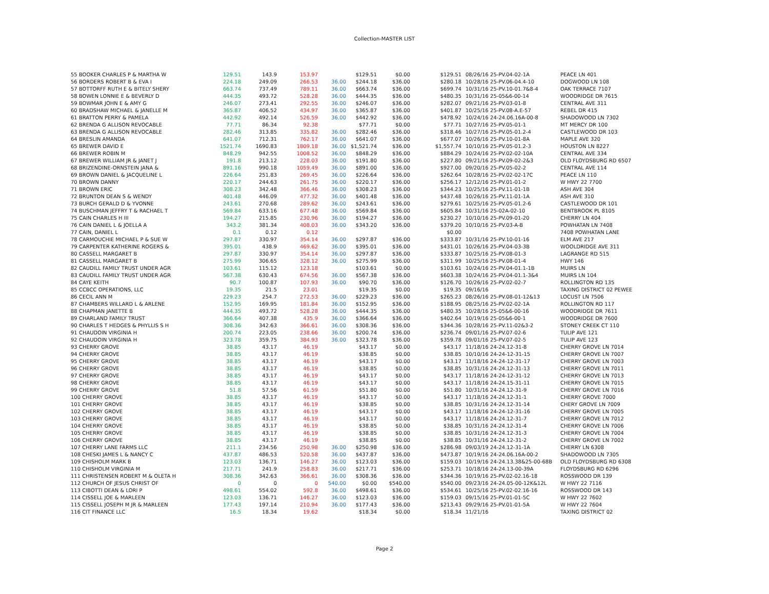Collection-MASTER LIST
| 55 BOOKER CHARLES P & MARTHA W | 129.51 | 143.9 | 153.97 | | $129.51 | $0.00 | $129.51 | 08/26/16 25-PV.04-02-1A | PEACE LN 401 |
| 56 BORDERS ROBERT B & EVA I | 224.18 | 249.09 | 266.53 | 36.00 | $244.18 | $36.00 | $280.18 | 10/28/16 25-PV.06-04.4-10 | DOGWOOD LN 108 |
| 57 BOTTORFF RUTH E & BITELY SHERY | 663.74 | 737.49 | 789.11 | 36.00 | $663.74 | $36.00 | $699.74 | 10/31/16 25-PV.10-01.7&8-4 | OAK TERRACE 7107 |
| 58 BOWEN LONNIE E & BEVERLY D | 444.35 | 493.72 | 528.28 | 36.00 | $444.35 | $36.00 | $480.35 | 10/31/16 25-05&6-00-14 | WOODRIDGE DR 7615 |
| 59 BOWMAR JOHN E & AMY G | 246.07 | 273.41 | 292.55 | 36.00 | $246.07 | $36.00 | $282.07 | 09/21/16 25-PV.03-01-8 | CENTRAL AVE 311 |
| 60 BRADSHAW MICHAEL & JANELLE M | 365.87 | 406.52 | 434.97 | 36.00 | $365.87 | $36.00 | $401.87 | 10/25/16 25-PV.08-A.E-57 | REBEL DR 415 |
| 61 BRATTON PERRY & PAMELA | 442.92 | 492.14 | 526.59 | 36.00 | $442.92 | $36.00 | $478.92 | 10/24/16 24-24.06.16A-00-8 | SHADOWOOD LN 7302 |
| 62 BRENDA G ALLISON REVOCABLE | 77.71 | 86.34 | 92.38 | | $77.71 | $0.00 | $77.71 | 10/27/16 25-PV.05-01-1 | MT MERCY DR 100 |
| 63 BRENDA G ALLISON REVOCABLE | 282.46 | 313.85 | 335.82 | 36.00 | $282.46 | $36.00 | $318.46 | 10/27/16 25-PV.05-01.2-4 | CASTLEWOOD DR 103 |
| 64 BRESLIN AMANDA | 641.07 | 712.31 | 762.17 | 36.00 | $641.07 | $36.00 | $677.07 | 10/26/16 25-PV.10-01-8A | MAPLE AVE 320 |
| 65 BREWER DAVID E | 1521.74 | 1690.83 | 1809.18 | 36.00 | $1,521.74 | $36.00 | $1,557.74 | 10/10/16 25-PV.05-01.2-3 | HOUSTON LN 8227 |
| 66 BREWER ROBIN M | 848.29 | 942.55 | 1008.52 | 36.00 | $848.29 | $36.00 | $884.29 | 10/24/16 25-PV.02-02-10A | CENTRAL AVE 334 |
| 67 BREWER WILLIAM JR & JANET J | 191.8 | 213.12 | 228.03 | 36.00 | $191.80 | $36.00 | $227.80 | 09/21/16 25-PV.09-02-2&3 | OLD FLOYDSBURG RD 6507 |
| 68 BRIZENDINE-ORNSTEIN JANA & | 891.16 | 990.18 | 1059.49 | 36.00 | $891.00 | $36.00 | $927.00 | 09/20/16 25-PV.05-02-2 | CENTRAL AVE 114 |
| 69 BROWN DANIEL & JACQUELINE L | 226.64 | 251.83 | 269.45 | 36.00 | $226.64 | $36.00 | $262.64 | 10/28/16 25-PV.02-02-17C | PEACE LN 110 |
| 70 BROWN DANNY | 220.17 | 244.63 | 261.75 | 36.00 | $220.17 | $36.00 | $256.17 | 12/12/16 25-PV.01-01-2 | W HWY 22 7700 |
| 71 BROWN ERIC | 308.23 | 342.48 | 366.46 | 36.00 | $308.23 | $36.00 | $344.23 | 10/25/16 25-PV.11-01-1B | ASH AVE 304 |
| 72 BRUNTON DEAN S & WENDY | 401.48 | 446.09 | 477.32 | 36.00 | $401.48 | $36.00 | $437.48 | 10/26/16 25-PV.11-01-1A | ASH AVE 310 |
| 73 BURCH GERALD D & YVONNE | 243.61 | 270.68 | 289.62 | 36.00 | $243.61 | $36.00 | $279.61 | 10/25/16 25-PV.05-01.2-6 | CASTLEWOOD DR 101 |
| 74 BUSCHMAN JEFFRY T & RACHAEL T | 569.84 | 633.16 | 677.48 | 36.00 | $569.84 | $36.00 | $605.84 | 10/31/16 25-02A-02-10 | BENTBROOK PL 8105 |
| 75 CAIN CHARLES H III | 194.27 | 215.85 | 230.96 | 36.00 | $194.27 | $36.00 | $230.27 | 10/10/16 25-PV.09-01-20 | CHERRY LN 404 |
| 76 CAIN DANIEL L & JOELLA A | 343.2 | 381.34 | 408.03 | 36.00 | $343.20 | $36.00 | $379.20 | 10/10/16 25-PV.03-A-B | POWHATAN LN 7408 |
| 77 CAIN, DANIEL L | 0.1 | 0.12 | 0.12 | | | | $0.00 | | 7408 POWHATAN LANE |
| 78 CARMOUCHIE MICHAEL P & SUE W | 297.87 | 330.97 | 354.14 | 36.00 | $297.87 | $36.00 | $333.87 | 10/31/16 25-PV.10-01-16 | ELM AVE 217 |
| 79 CARPENTER KATHERINE ROGERS & | 395.01 | 438.9 | 469.62 | 36.00 | $395.01 | $36.00 | $431.01 | 10/26/16 25-PV.04-03-3B | WOOLDRIDGE AVE 311 |
| 80 CASSELL MARGARET B | 297.87 | 330.97 | 354.14 | 36.00 | $297.87 | $36.00 | $333.87 | 10/25/16 25-PV.08-01-3 | LAGRANGE RD 515 |
| 81 CASSELL MARGARET B | 275.99 | 306.65 | 328.12 | 36.00 | $275.99 | $36.00 | $311.99 | 10/25/16 25-PV.08-01-4 | HWY 146 |
| 82 CAUDILL FAMILY TRUST UNDER AGR | 103.61 | 115.12 | 123.18 | | $103.61 | $0.00 | $103.61 | 10/24/16 25-PV.04-01.1-1B | MUIRS LN |
| 83 CAUDILL FAMILY TRUST UNDER AGR | 567.38 | 630.43 | 674.56 | 36.00 | $567.38 | $36.00 | $603.38 | 10/24/16 25-PV.04-01.1-3&4 | MUIRS LN 104 |
| 84 CAYE KEITH | 90.7 | 100.87 | 107.93 | 36.00 | $90.70 | $36.00 | $126.70 | 10/26/16 25-PV.02-02-7 | ROLLINGTON RD 135 |
| 85 CCBCC OPERATIONS, LLC | 19.35 | 21.5 | 23.01 | | $19.35 | $0.00 | $19.35 | 09/16/16 | TAXING DISTRICT 02 PEWEE |
| 86 CECIL ANN M | 229.23 | 254.7 | 272.53 | 36.00 | $229.23 | $36.00 | $265.23 | 08/26/16 25-PV.08-01-12&13 | LOCUST LN 7506 |
| 87 CHAMBERS WILLARD L & ARLENE | 152.95 | 169.95 | 181.84 | 36.00 | $152.95 | $36.00 | $188.95 | 08/25/16 25-PV.02-02-1A | ROLLINGTON RD 117 |
| 88 CHAPMAN JANETTE B | 444.35 | 493.72 | 528.28 | 36.00 | $444.35 | $36.00 | $480.35 | 10/28/16 25-05&6-00-16 | WOODRIDGE DR 7611 |
| 89 CHARLAND FAMILY TRUST | 366.64 | 407.38 | 435.9 | 36.00 | $366.64 | $36.00 | $402.64 | 10/19/16 25-05&6-00-1 | WOODRIDGE DR 7600 |
| 90 CHARLES T HEDGES & PHYLLIS S H | 308.36 | 342.63 | 366.61 | 36.00 | $308.36 | $36.00 | $344.36 | 10/28/16 25-PV.11-02&3-2 | STONEY CREEK CT 110 |
| 91 CHAUDOIN VIRGINIA H | 200.74 | 223.05 | 238.66 | 36.00 | $200.74 | $36.00 | $236.74 | 09/01/16 25-PV.07-02-6 | TULIP AVE 121 |
| 92 CHAUDOIN VIRGINIA H | 323.78 | 359.75 | 384.93 | 36.00 | $323.78 | $36.00 | $359.78 | 09/01/16 25-PV.07-02-5 | TULIP AVE 123 |
| 93 CHERRY GROVE | 38.85 | 43.17 | 46.19 | | $43.17 | $0.00 | $43.17 | 11/18/16 24-24.12-31-8 | CHERRY GROVE LN 7014 |
| 94 CHERRY GROVE | 38.85 | 43.17 | 46.19 | | $38.85 | $0.00 | $38.85 | 10/10/16 24-24-12-31-15 | CHERRY GROVE LN 7007 |
| 95 CHERRY GROVE | 38.85 | 43.17 | 46.19 | | $43.17 | $0.00 | $43.17 | 11/18/16 24-24-12-31-17 | CHERRY GROVE LN 7003 |
| 96 CHERRY GROVE | 38.85 | 43.17 | 46.19 | | $38.85 | $0.00 | $38.85 | 10/31/16 24-24.12-31-13 | CHERRY GROVE LN 7011 |
| 97 CHERRY GROVE | 38.85 | 43.17 | 46.19 | | $43.17 | $0.00 | $43.17 | 11/18/16 24-24-12-31-12 | CHERRY GROVE LN 7013 |
| 98 CHERRY GROVE | 38.85 | 43.17 | 46.19 | | $43.17 | $0.00 | $43.17 | 11/18/16 24-24.15-31-11 | CHERRY GROVE LN 7015 |
| 99 CHERRY GROVE | 51.8 | 57.56 | 61.59 | | $51.80 | $0.00 | $51.80 | 10/31/16 24-24.12-31-9 | CHERRY GROVE LN 7016 |
| 100 CHERRY GROVE | 38.85 | 43.17 | 46.19 | | $43.17 | $0.00 | $43.17 | 11/18/16 24-24.12-31-1 | CHERRY GROVE 7000 |
| 101 CHERRY GROVE | 38.85 | 43.17 | 46.19 | | $38.85 | $0.00 | $38.85 | 10/31/16 24-24.12-31-14 | CHERY GROVE LN 7009 |
| 102 CHERRY GROVE | 38.85 | 43.17 | 46.19 | | $43.17 | $0.00 | $43.17 | 11/18/16 24-24-12-31-16 | CHERRY GROVE LN 7005 |
| 103 CHERRY GROVE | 38.85 | 43.17 | 46.19 | | $43.17 | $0.00 | $43.17 | 11/18/16 24-24.12-31-7 | CHERRY GROVE LN 7012 |
| 104 CHERRY GROVE | 38.85 | 43.17 | 46.19 | | $38.85 | $0.00 | $38.85 | 10/31/16 24-24.12-31-4 | CHERRY GROVE LN 7006 |
| 105 CHERRY GROVE | 38.85 | 43.17 | 46.19 | | $38.85 | $0.00 | $38.85 | 10/31/16 24-24.12-31-3 | CHERRY GROVE LN 7004 |
| 106 CHERRY GROVE | 38.85 | 43.17 | 46.19 | | $38.85 | $0.00 | $38.85 | 10/31/16 24-24.12-31-2 | CHERRY GROVE LN 7002 |
| 107 CHERRY LANE FARMS LLC | 211.1 | 234.56 | 250.98 | 36.00 | $250.98 | $36.00 | $286.98 | 09/03/19 24-24.12-31-1A | CHERRY LN 6308 |
| 108 CHESKI JAMES L & NANCY C | 437.87 | 486.53 | 520.58 | 36.00 | $437.87 | $36.00 | $473.87 | 10/19/16 24-24.06.16A-00-2 | SHADOWOOD LN 7305 |
| 109 CHISHOLM MARK B | 123.03 | 136.71 | 146.27 | 36.00 | $123.03 | $36.00 | $159.03 | 10/19/16 24-24.13.38&25-00-68B | OLD FLOYDSBURG RD 6308 |
| 110 CHISHOLM VIRGINIA M | 217.71 | 241.9 | 258.83 | 36.00 | $217.71 | $36.00 | $253.71 | 10/18/16 24-24.13-00-39A | FLOYDSBURG RD 6296 |
| 111 CHRISTENSEN ROBERT M & OLETA H | 308.36 | 342.63 | 366.61 | 36.00 | $308.36 | $36.00 | $344.36 | 10/19/16 25-PV.02-02.16-18 | ROSSWOOD DR 139 |
| 112 CHURCH OF JESUS CHRIST OF | 0 | 0 | 0 | 540.00 | $0.00 | $540.00 | $540.00 | 09/23/16 24-24.05-00-12K&12L | W HWY 22 7116 |
| 113 CIBOTTI DEAN & LORI P | 498.61 | 554.02 | 592.8 | 36.00 | $498.61 | $36.00 | $534.61 | 10/25/16 25-PV.02-02.16-16 | ROSSWOOD DR 143 |
| 114 CISSELL JOE & MARLEEN | 123.03 | 136.71 | 146.27 | 36.00 | $123.03 | $36.00 | $159.03 | 09/15/16 25-PV.01-01-5C | W HWY 22 7602 |
| 115 CISSELL JOSEPH M JR & MARLEEN | 177.43 | 197.14 | 210.94 | 36.00 | $177.43 | $36.00 | $213.43 | 09/29/16 25-PV.01-01-5A | W HWY 22 7604 |
| 116 CIT FINANCE LLC | 16.5 | 18.34 | 19.62 | | $18.34 | $0.00 | $18.34 | 11/21/16 | TAXING DISTRICT 02 |
Page 2